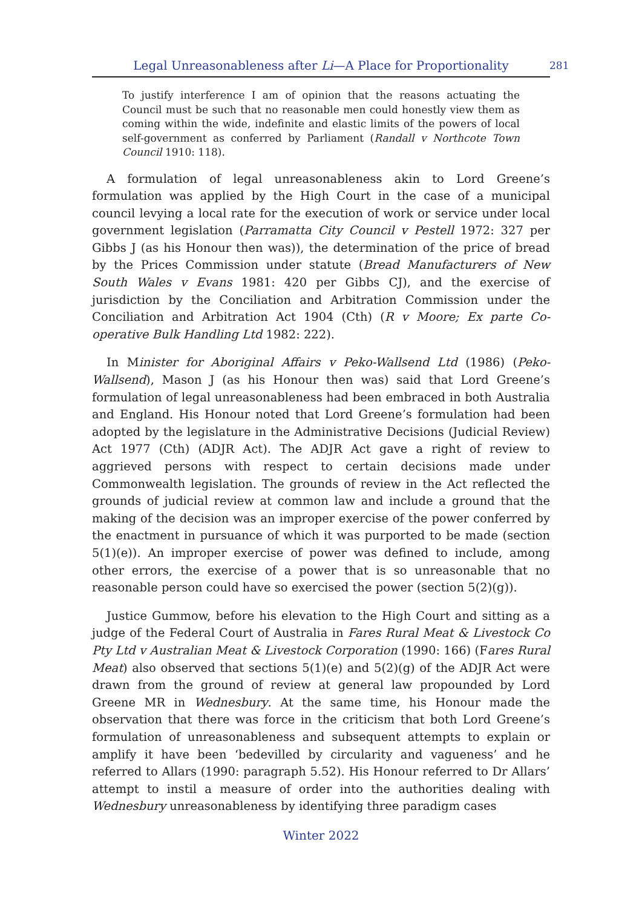Legal Unreasonableness after Li—A Place for Proportionality 281
To justify interference I am of opinion that the reasons actuating the Council must be such that no reasonable men could honestly view them as coming within the wide, indefinite and elastic limits of the powers of local self-government as conferred by Parliament (Randall v Northcote Town Council 1910: 118).
A formulation of legal unreasonableness akin to Lord Greene’s formulation was applied by the High Court in the case of a municipal council levying a local rate for the execution of work or service under local government legislation (Parramatta City Council v Pestell 1972: 327 per Gibbs J (as his Honour then was)), the determination of the price of bread by the Prices Commission under statute (Bread Manufacturers of New South Wales v Evans 1981: 420 per Gibbs CJ), and the exercise of jurisdiction by the Conciliation and Arbitration Commission under the Conciliation and Arbitration Act 1904 (Cth) (R v Moore; Ex parte Co-operative Bulk Handling Ltd 1982: 222).
In Minister for Aboriginal Affairs v Peko-Wallsend Ltd (1986) (Peko-Wallsend), Mason J (as his Honour then was) said that Lord Greene’s formulation of legal unreasonableness had been embraced in both Australia and England. His Honour noted that Lord Greene’s formulation had been adopted by the legislature in the Administrative Decisions (Judicial Review) Act 1977 (Cth) (ADJR Act). The ADJR Act gave a right of review to aggrieved persons with respect to certain decisions made under Commonwealth legislation. The grounds of review in the Act reflected the grounds of judicial review at common law and include a ground that the making of the decision was an improper exercise of the power conferred by the enactment in pursuance of which it was purported to be made (section 5(1)(e)). An improper exercise of power was defined to include, among other errors, the exercise of a power that is so unreasonable that no reasonable person could have so exercised the power (section 5(2)(g)).
Justice Gummow, before his elevation to the High Court and sitting as a judge of the Federal Court of Australia in Fares Rural Meat & Livestock Co Pty Ltd v Australian Meat & Livestock Corporation (1990: 166) (Fares Rural Meat) also observed that sections 5(1)(e) and 5(2)(g) of the ADJR Act were drawn from the ground of review at general law propounded by Lord Greene MR in Wednesbury. At the same time, his Honour made the observation that there was force in the criticism that both Lord Greene’s formulation of unreasonableness and subsequent attempts to explain or amplify it have been ‘bedevilled by circularity and vagueness’ and he referred to Allars (1990: paragraph 5.52). His Honour referred to Dr Allars’ attempt to instil a measure of order into the authorities dealing with Wednesbury unreasonableness by identifying three paradigm cases
Winter 2022